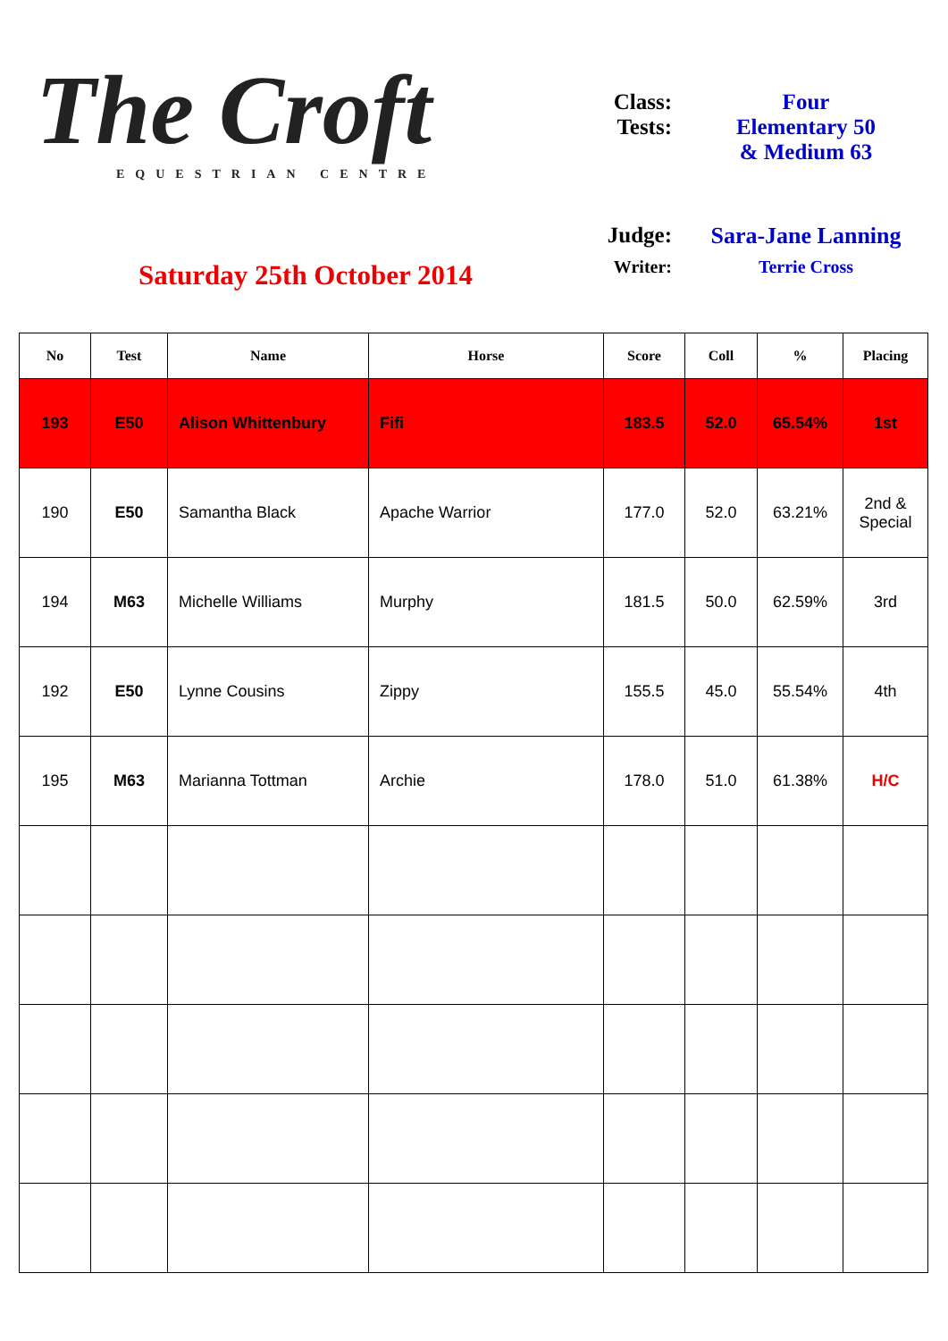The Croft
EQUESTRIAN CENTRE
Saturday 25th October 2014
Class: Four
Tests: Elementary 50
& Medium 63
Judge: Sara-Jane Lanning
Writer: Terrie Cross
| No | Test | Name | Horse | Score | Coll | % | Placing |
| --- | --- | --- | --- | --- | --- | --- | --- |
| 193 | E50 | Alison Whittenbury | Fifi | 183.5 | 52.0 | 65.54% | 1st |
| 190 | E50 | Samantha Black | Apache Warrior | 177.0 | 52.0 | 63.21% | 2nd & Special |
| 194 | M63 | Michelle Williams | Murphy | 181.5 | 50.0 | 62.59% | 3rd |
| 192 | E50 | Lynne Cousins | Zippy | 155.5 | 45.0 | 55.54% | 4th |
| 195 | M63 | Marianna Tottman | Archie | 178.0 | 51.0 | 61.38% | H/C |